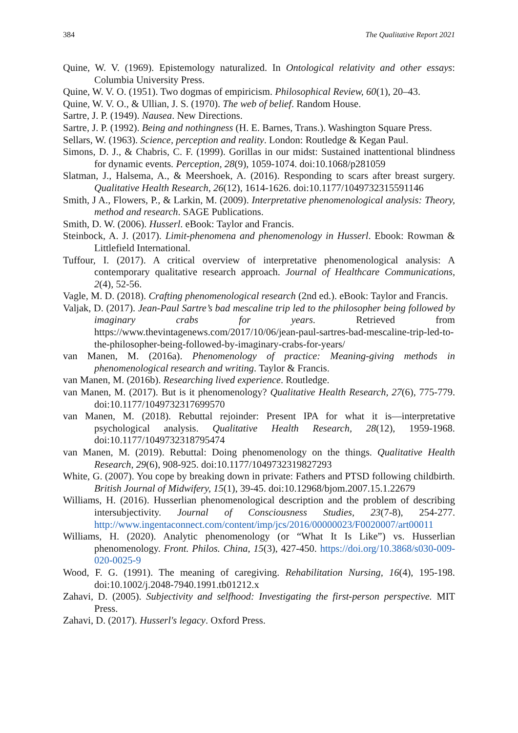384 The Qualitative Report 2021
Quine, W. V. (1969). Epistemology naturalized. In Ontological relativity and other essays: Columbia University Press.
Quine, W. V. O. (1951). Two dogmas of empiricism. Philosophical Review, 60(1), 20–43.
Quine, W. V. O., & Ullian, J. S. (1970). The web of belief. Random House.
Sartre, J. P. (1949). Nausea. New Directions.
Sartre, J. P. (1992). Being and nothingness (H. E. Barnes, Trans.). Washington Square Press.
Sellars, W. (1963). Science, perception and reality. London: Routledge & Kegan Paul.
Simons, D. J., & Chabris, C. F. (1999). Gorillas in our midst: Sustained inattentional blindness for dynamic events. Perception, 28(9), 1059-1074. doi:10.1068/p281059
Slatman, J., Halsema, A., & Meershoek, A. (2016). Responding to scars after breast surgery. Qualitative Health Research, 26(12), 1614-1626. doi:10.1177/1049732315591146
Smith, J A., Flowers, P., & Larkin, M. (2009). Interpretative phenomenological analysis: Theory, method and research. SAGE Publications.
Smith, D. W. (2006). Husserl. eBook: Taylor and Francis.
Steinbock, A. J. (2017). Limit-phenomena and phenomenology in Husserl. Ebook: Rowman & Littlefield International.
Tuffour, I. (2017). A critical overview of interpretative phenomenological analysis: A contemporary qualitative research approach. Journal of Healthcare Communications, 2(4), 52-56.
Vagle, M. D. (2018). Crafting phenomenological research (2nd ed.). eBook: Taylor and Francis.
Valjak, D. (2017). Jean-Paul Sartre’s bad mescaline trip led to the philosopher being followed by imaginary crabs for years. Retrieved from https://www.thevintagenews.com/2017/10/06/jean-paul-sartres-bad-mescaline-trip-led-to-the-philosopher-being-followed-by-imaginary-crabs-for-years/
van Manen, M. (2016a). Phenomenology of practice: Meaning-giving methods in phenomenological research and writing. Taylor & Francis.
van Manen, M. (2016b). Researching lived experience. Routledge.
van Manen, M. (2017). But is it phenomenology? Qualitative Health Research, 27(6), 775-779. doi:10.1177/1049732317699570
van Manen, M. (2018). Rebuttal rejoinder: Present IPA for what it is—interpretative psychological analysis. Qualitative Health Research, 28(12), 1959-1968. doi:10.1177/1049732318795474
van Manen, M. (2019). Rebuttal: Doing phenomenology on the things. Qualitative Health Research, 29(6), 908-925. doi:10.1177/1049732319827293
White, G. (2007). You cope by breaking down in private: Fathers and PTSD following childbirth. British Journal of Midwifery, 15(1), 39-45. doi:10.12968/bjom.2007.15.1.22679
Williams, H. (2016). Husserlian phenomenological description and the problem of describing intersubjectivity. Journal of Consciousness Studies, 23(7-8), 254-277. http://www.ingentaconnect.com/content/imp/jcs/2016/00000023/F0020007/art00011
Williams, H. (2020). Analytic phenomenology (or “What It Is Like”) vs. Husserlian phenomenology. Front. Philos. China, 15(3), 427-450. https://doi.org/10.3868/s030-009-020-0025-9
Wood, F. G. (1991). The meaning of caregiving. Rehabilitation Nursing, 16(4), 195-198. doi:10.1002/j.2048-7940.1991.tb01212.x
Zahavi, D. (2005). Subjectivity and selfhood: Investigating the first-person perspective. MIT Press.
Zahavi, D. (2017). Husserl's legacy. Oxford Press.